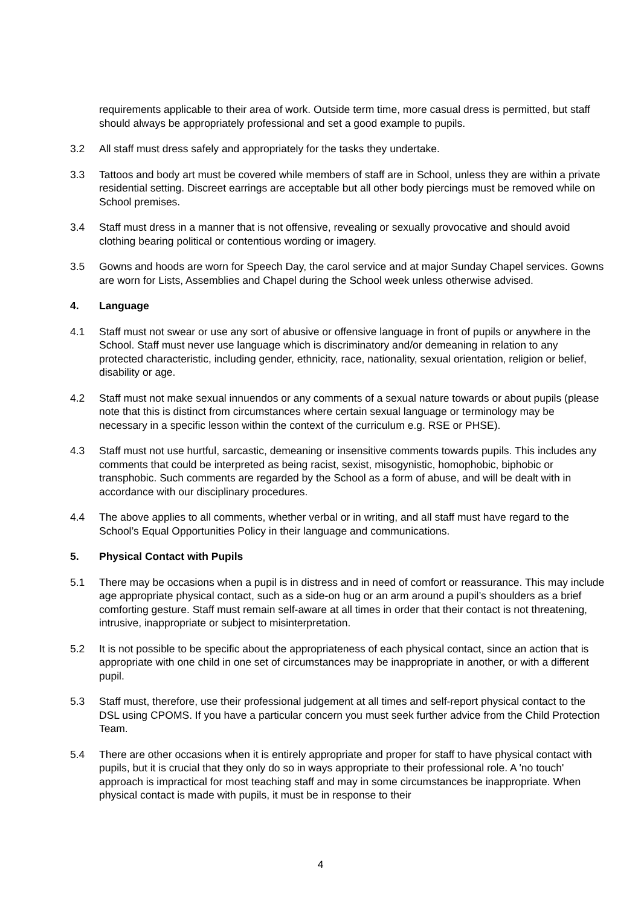requirements applicable to their area of work. Outside term time, more casual dress is permitted, but staff should always be appropriately professional and set a good example to pupils.
3.2 All staff must dress safely and appropriately for the tasks they undertake.
3.3 Tattoos and body art must be covered while members of staff are in School, unless they are within a private residential setting. Discreet earrings are acceptable but all other body piercings must be removed while on School premises.
3.4 Staff must dress in a manner that is not offensive, revealing or sexually provocative and should avoid clothing bearing political or contentious wording or imagery.
3.5 Gowns and hoods are worn for Speech Day, the carol service and at major Sunday Chapel services. Gowns are worn for Lists, Assemblies and Chapel during the School week unless otherwise advised.
4. Language
4.1 Staff must not swear or use any sort of abusive or offensive language in front of pupils or anywhere in the School. Staff must never use language which is discriminatory and/or demeaning in relation to any protected characteristic, including gender, ethnicity, race, nationality, sexual orientation, religion or belief, disability or age.
4.2 Staff must not make sexual innuendos or any comments of a sexual nature towards or about pupils (please note that this is distinct from circumstances where certain sexual language or terminology may be necessary in a specific lesson within the context of the curriculum e.g. RSE or PHSE).
4.3 Staff must not use hurtful, sarcastic, demeaning or insensitive comments towards pupils. This includes any comments that could be interpreted as being racist, sexist, misogynistic, homophobic, biphobic or transphobic. Such comments are regarded by the School as a form of abuse, and will be dealt with in accordance with our disciplinary procedures.
4.4 The above applies to all comments, whether verbal or in writing, and all staff must have regard to the School’s Equal Opportunities Policy in their language and communications.
5. Physical Contact with Pupils
5.1 There may be occasions when a pupil is in distress and in need of comfort or reassurance. This may include age appropriate physical contact, such as a side-on hug or an arm around a pupil’s shoulders as a brief comforting gesture. Staff must remain self-aware at all times in order that their contact is not threatening, intrusive, inappropriate or subject to misinterpretation.
5.2 It is not possible to be specific about the appropriateness of each physical contact, since an action that is appropriate with one child in one set of circumstances may be inappropriate in another, or with a different pupil.
5.3 Staff must, therefore, use their professional judgement at all times and self-report physical contact to the DSL using CPOMS. If you have a particular concern you must seek further advice from the Child Protection Team.
5.4 There are other occasions when it is entirely appropriate and proper for staff to have physical contact with pupils, but it is crucial that they only do so in ways appropriate to their professional role. A 'no touch' approach is impractical for most teaching staff and may in some circumstances be inappropriate. When physical contact is made with pupils, it must be in response to their
4